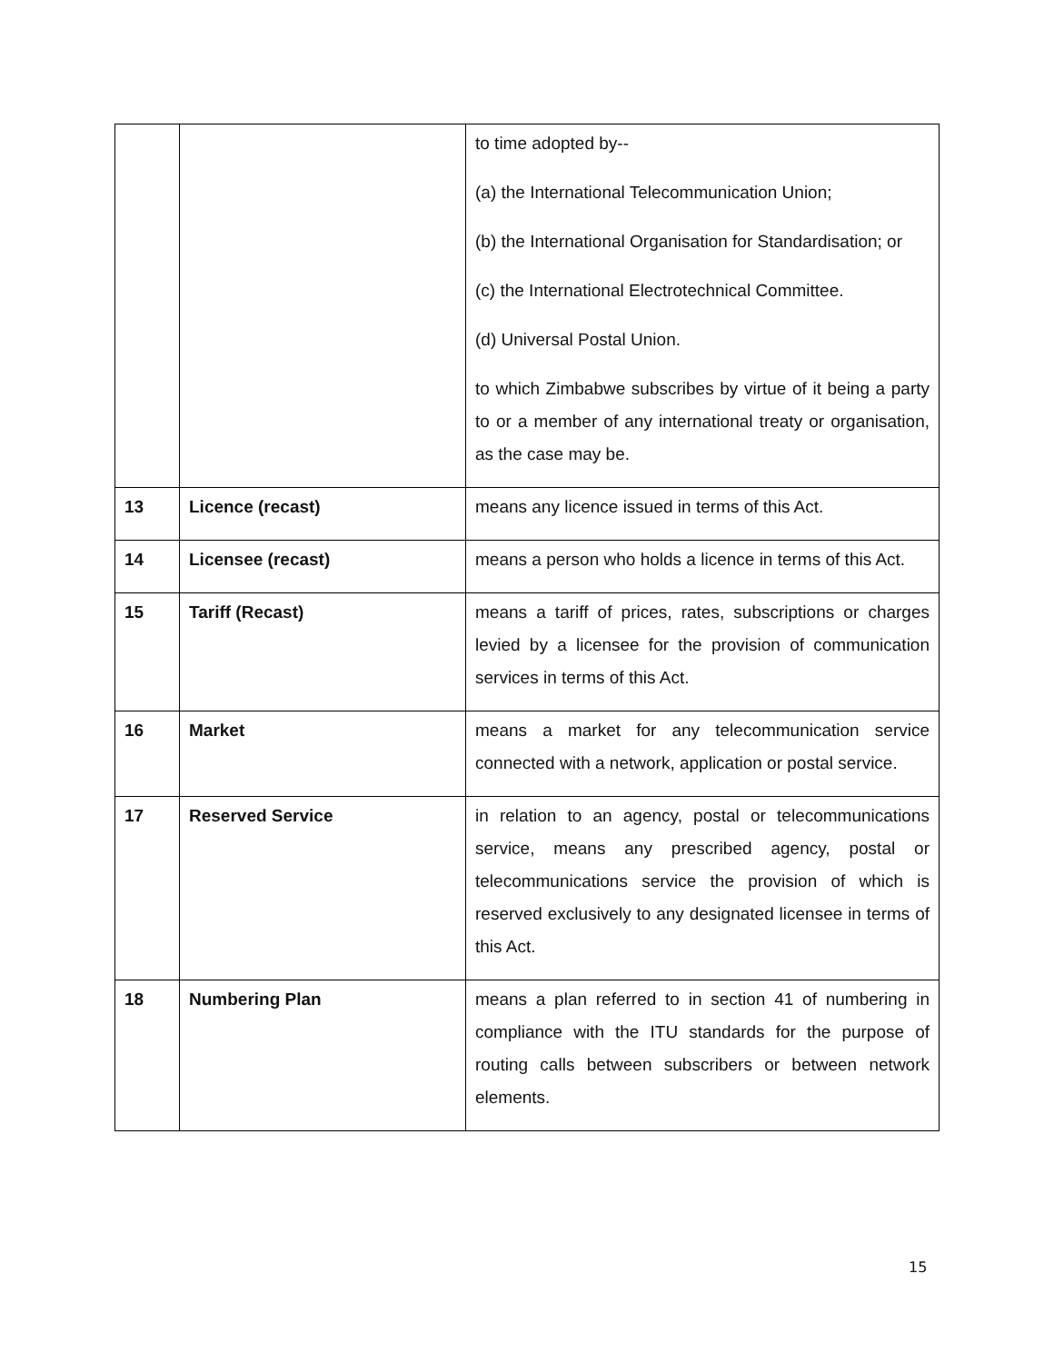| | | to time adopted by-- (a) the International Telecommunication Union; (b) the International Organisation for Standardisation; or (c) the International Electrotechnical Committee. (d) Universal Postal Union. to which Zimbabwe subscribes by virtue of it being a party to or a member of any international treaty or organisation, as the case may be. |
| 13 | Licence (recast) | means any licence issued in terms of this Act. |
| 14 | Licensee (recast) | means a person who holds a licence in terms of this Act. |
| 15 | Tariff (Recast) | means a tariff of prices, rates, subscriptions or charges levied by a licensee for the provision of communication services in terms of this Act. |
| 16 | Market | means a market for any telecommunication service connected with a network, application or postal service. |
| 17 | Reserved Service | in relation to an agency, postal or telecommunications service, means any prescribed agency, postal or telecommunications service the provision of which is reserved exclusively to any designated licensee in terms of this Act. |
| 18 | Numbering Plan | means a plan referred to in section 41 of numbering in compliance with the ITU standards for the purpose of routing calls between subscribers or between network elements. |
15